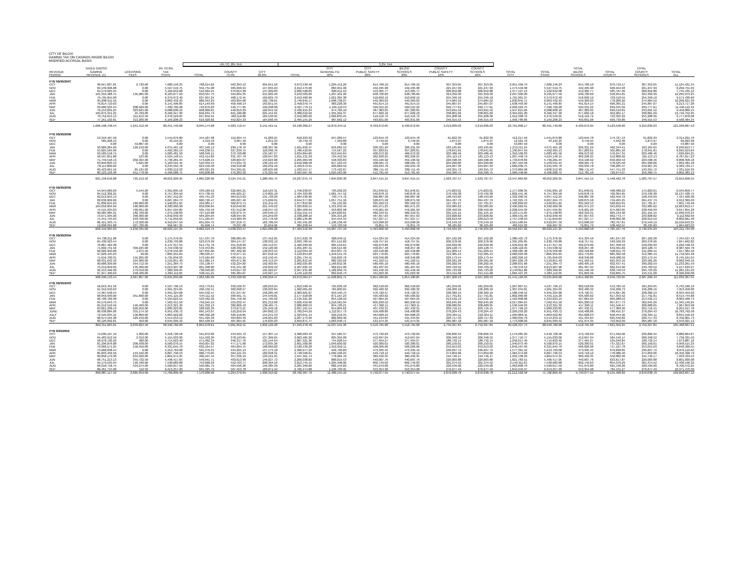CITY OF BILOXI
GAMING TAX ON CASINOS INSIDE BILOXI
MODIFIED ACCRUAL BASIS
| | | | | .4% TO .8% TAX | | | 3.2% TAX | | | | | | | | | | | |
| --- | --- | --- | --- | --- | --- | --- | --- | --- | --- | --- | --- | --- | --- | --- | --- | --- | --- | --- |
| REVENUE PERIOD | TAXED GROSS GAMING REVENUE (1) | LICENSING FEES | 4% TO 8% TAX STATE | TOTAL | COUNTY 73.4% | CITY 26.6% | TOTAL | CITY GENERAL FD 40% | CITY PUBLIC SAFETY 20% | BILOXI SCHOOLS 20% | COUNTY PUBLIC SAFETY 10% | COUNTY SCHOOLS 10% | TOTAL CITY | TOTAL STATE | TOTAL BILOXI SCHOOLS | TOTAL COUNTY | TOTAL COUNTY SCHOOLS | TOTAL ALL |
| FYE 09/30/2007 | | | | | | | | | | | | | | | | | | |
| OCT | 96,047,827.81 | 2,730.00 | 7,680,146.23 | 768,014.62 | 563,363.12 | 204,651.50 | 3,073,530.49 | 1,229,412.20 | 614,706.10 | 614,706.10 | 307,353.05 | 307,353.05 | 2,051,499.79 | 7,680,146.23 | 614,706.10 | 870,716.17 | 307,353.05 | 11,524,421.34 |
| NOV | 69,139,996.88 | 0.00 | 5,527,519.75 | 552,751.98 | 405,696.94 | 147,055.04 | 2,212,479.90 | 884,991.96 | 442,495.98 | 442,495.98 | 221,247.99 | 221,247.99 | 1,474,542.98 | 5,527,519.75 | 442,495.98 | 626,944.93 | 221,247.99 | 8,292,751.63 |
| DEC | 64,579,025.94 | 0.00 | 5,162,642.08 | 516,264.21 | 379,054.38 | 137,209.83 | 2,066,528.83 | 826,611.53 | 413,305.77 | 413,305.77 | 206,652.88 | 206,652.88 | 1,377,127.13 | 5,162,642.08 | 413,305.77 | 585,707.26 | 206,652.88 | 7,745,435.12 |
| JAN | 101,359,468.75 | 135,985.00 | 8,105,077.50 | 810,507.75 | 594,604.35 | 215,903.40 | 3,243,503.00 | 1,297,401.20 | 648,700.60 | 648,700.60 | 324,350.30 | 324,350.30 | 2,297,990.20 | 8,105,077.50 | 648,700.60 | 918,954.65 | 324,350.30 | 12,295,073.25 |
| FEB | 79,795,655.00 | 0.00 | 6,379,972.40 | 637,997.24 | 468,172.45 | 169,824.79 | 2,553,460.96 | 1,021,384.38 | 510,692.19 | 510,692.19 | 255,346.10 | 255,346.10 | 1,701,901.37 | 6,379,972.40 | 510,692.19 | 723,518.55 | 255,346.10 | 9,571,430.60 |
| MAR | 85,838,911.56 | 0.00 | 6,863,432.93 | 686,343.29 | 503,604.68 | 182,738.61 | 2,746,845.17 | 1,098,738.07 | 549,369.03 | 549,369.03 | 274,684.52 | 274,684.52 | 1,830,845.71 | 6,863,432.93 | 549,369.03 | 778,289.20 | 274,684.52 | 10,296,621.39 |
| APR | 76,814,710.63 | 0.00 | 6,141,496.85 | 614,149.69 | 450,498.14 | 163,651.55 | 2,458,070.74 | 983,228.30 | 491,614.15 | 491,614.15 | 245,807.07 | 245,807.07 | 1,638,493.99 | 6,141,496.85 | 491,614.15 | 696,305.21 | 245,807.07 | 9,213,717.28 |
| MAY | 93,680,503.44 | 208,500.00 | 7,490,760.28 | 749,076.03 | 549,777.95 | 199,298.08 | 2,997,776.11 | 1,199,110.44 | 599,555.22 | 599,555.22 | 299,777.61 | 299,777.61 | 2,206,463.75 | 7,490,760.28 | 599,555.22 | 849,555.56 | 299,777.61 | 11,446,112.42 |
| JUN | 76,153,601.25 | 323,625.00 | 6,088,608.10 | 608,860.81 | 446,819.29 | 162,041.52 | 2,436,915.24 | 974,766.10 | 487,383.05 | 487,383.05 | 243,691.52 | 243,691.52 | 1,947,815.66 | 6,088,608.10 | 487,383.05 | 690,510.81 | 243,691.52 | 9,458,009.15 |
| JUL | 105,875,341.25 | 45,760.00 | 8,466,347.30 | 846,634.73 | 621,180.08 | 225,454.65 | 3,388,010.92 | 1,355,204.37 | 677,602.18 | 677,602.18 | 338,801.09 | 338,801.09 | 2,304,021.20 | 8,466,347.30 | 677,602.18 | 959,981.17 | 338,801.09 | 12,746,752.95 |
| AUG | 79,752,613.13 | 211,612.50 | 6,376,529.05 | 637,652.91 | 468,116.86 | 169,536.05 | 2,552,083.62 | 1,020,833.45 | 510,416.72 | 510,416.72 | 255,208.36 | 255,208.36 | 1,912,398.72 | 6,376,529.05 | 510,416.72 | 723,325.22 | 255,208.36 | 9,777,878.08 |
| SEP | 77,161,102.81 | 313,200.00 | 6,169,208.23 | 616,920.82 | 452,824.33 | 164,096.49 | 2,469,155.29 | 987,662.12 | 493,831.06 | 493,831.06 | 246,915.53 | 246,915.53 | 1,958,789.66 | 6,169,208.23 | 493,831.06 | 699,739.86 | 246,915.53 | 9,568,484.34 |
| | 1,006,198,758.44 | 1,241,412.50 | 80,451,740.68 | 8,045,174.08 | 5,903,712.57 | 2,141,461.51 | 32,198,360.27 | 12,879,344.11 | 6,439,672.05 | 6,439,672.05 | 3,219,836.03 | 3,219,836.03 | 22,701,890.17 | 80,451,740.68 | 6,439,672.05 | 9,123,548.60 | 3,219,836.03 | 121,936,687.53 |
| FYE 09/30/2006 | | | | | | | | | | | | | | | | | | |
| OCT | 19,319,497.50 | 0.00 | 1,541,879.80 | 154,187.98 | 112,904.74 | 41,283.24 | 618,223.92 | 247,289.57 | 123,644.78 | 123,644.78 | 61,822.39 | 61,822.39 | 412,217.59 | 1,541,879.80 | 123,644.78 | 174,727.13 | 61,822.39 | 2,314,291.70 |
| NOV | 585,928.13 | 0.00 | 43,194.25 | 4,319.43 | 3,067.49 | 1,251.94 | 18,749.70 | 7,499.88 | 3,749.94 | 3,749.94 | 1,874.97 | 1,874.97 | 12,501.76 | 43,194.25 | 3,749.94 | 4,942.46 | 1,874.97 | 66,263.38 |
| DEC | 0.00 | 53,887.50 | 0.00 | 0.00 | 0.00 | 0.00 | 0.00 | 0.00 | 0.00 | 0.00 | 0.00 | 0.00 | 53,887.50 | 0.00 | 0.00 | 0.00 | 0.00 | 53,887.50 |
| JAN | 50,989,264.69 | 126,150.00 | 4,075,461.18 | 407,546.12 | 299,178.76 | 108,367.36 | 1,631,656.47 | 652,662.59 | 326,331.29 | 326,331.29 | 163,165.65 | 163,165.65 | 1,213,511.24 | 4,075,461.18 | 326,331.29 | 462,344.41 | 163,165.65 | 6,240,813.77 |
| FEB | 55,825,564.06 | 0.00 | 4,462,365.13 | 446,236.51 | 327,239.75 | 118,996.76 | 1,786,418.05 | 714,567.22 | 357,283.61 | 357,283.61 | 178,641.81 | 178,641.81 | 1,190,847.59 | 4,462,365.13 | 357,283.61 | 505,881.56 | 178,641.81 | 6,695,019.69 |
| MAR | 63,589,518.75 | 0.00 | 5,083,481.50 | 508,348.15 | 372,760.88 | 135,587.27 | 2,034,864.60 | 813,945.84 | 406,972.92 | 406,972.92 | 203,486.46 | 203,486.46 | 1,356,506.03 | 5,083,481.50 | 406,972.92 | 576,247.34 | 203,486.46 | 7,626,694.25 |
| APR | 56,597,851.88 | 123.00 | 4,524,148.15 | 452,414.82 | 331,767.79 | 120,647.03 | 1,811,131.26 | 724,452.50 | 362,226.25 | 362,226.25 | 181,113.13 | 181,113.13 | 1,207,448.79 | 4,524,148.15 | 362,226.25 | 512,880.92 | 181,113.13 | 6,787,817.23 |
| MAY | 71,749,518.13 | 202,464.00 | 5,736,281.45 | 573,628.15 | 420,604.07 | 153,024.08 | 2,295,984.58 | 918,393.83 | 459,196.92 | 459,196.92 | 229,598.46 | 229,598.46 | 1,733,078.83 | 5,736,281.45 | 459,196.92 | 650,202.53 | 229,598.46 | 8,808,358.18 |
| JUN | 63,840,893.13 | 5,625.00 | 5,103,591.45 | 510,359.15 | 374,234.72 | 136,124.43 | 2,042,908.58 | 817,163.43 | 408,581.72 | 408,581.72 | 204,290.86 | 204,290.86 | 1,367,494.58 | 5,103,591.45 | 408,581.72 | 578,525.58 | 204,290.86 | 7,662,484.18 |
| JUL | 78,114,809.69 | 0.00 | 6,245,504.78 | 624,550.48 | 458,318.08 | 166,232.40 | 2,499,673.91 | 999,869.56 | 499,934.78 | 499,934.78 | 249,967.39 | 249,967.39 | 1,666,036.75 | 6,245,504.78 | 499,934.78 | 708,285.47 | 249,967.39 | 9,369,729.17 |
| AUG | 60,423,661.56 | 85,125.00 | 4,830,212.93 | 483,021.29 | 354,395.61 | 128,625.68 | 1,933,557.17 | 773,422.87 | 386,711.43 | 386,711.43 | 193,355.72 | 193,355.72 | 1,373,884.98 | 4,830,212.93 | 386,711.43 | 547,751.33 | 193,355.72 | 7,331,916.39 |
| SEP | 80,122,109.38 | 251,778.00 | 6,406,088.75 | 640,608.88 | 470,283.32 | 170,325.56 | 2,563,907.50 | 1,025,563.00 | 512,781.50 | 512,781.50 | 256,390.75 | 256,390.75 | 1,960,448.06 | 6,406,088.75 | 512,781.50 | 726,674.07 | 256,390.75 | 9,862,383.13 |
| | 601,158,616.88 | 725,152.50 | 48,052,209.35 | 4,805,220.96 | 3,524,755.21 | 1,280,465.75 | 19,237,075.74 | 7,694,830.30 | 3,847,415.15 | 3,847,415.15 | 1,923,707.57 | 1,923,707.57 | 13,547,863.69 | 48,052,209.35 | 3,847,415.15 | 5,448,462.78 | 1,923,707.57 | 72,819,658.55 |
| FYE 09/30/2005 | | | | | | | | | | | | | | | | | | |
| OCT | 54,944,689.69 | 5,544.00 | 4,391,895.18 | 439,189.52 | 322,665.21 | 116,524.31 | 1,758,230.07 | 703,292.03 | 351,646.01 | 351,646.01 | 175,823.01 | 175,823.01 | 1,177,006.35 | 4,391,895.18 | 351,646.01 | 498,488.22 | 175,823.01 | 6,594,858.77 |
| NOV | 84,512,306.25 | 0.00 | 6,757,304.50 | 675,730.45 | 495,925.27 | 179,805.18 | 2,704,393.80 | 1,081,757.52 | 540,878.76 | 540,878.76 | 270,439.38 | 270,439.38 | 1,802,441.46 | 6,757,304.50 | 540,878.76 | 766,364.65 | 270,439.38 | 10,137,428.75 |
| DEC | 62,013,653.13 | 0.00 | 4,957,412.25 | 495,741.23 | 364,013.03 | 131,728.20 | 1,984,436.90 | 793,774.76 | 396,887.38 | 396,887.38 | 198,443.69 | 198,443.69 | 1,322,390.34 | 4,957,412.25 | 396,887.38 | 562,456.72 | 198,443.69 | 7,437,590.38 |
| JAN | 82,636,809.06 | 0.00 | 6,607,264.73 | 660,726.47 | 485,027.46 | 175,699.01 | 2,644,377.89 | 1,057,751.16 | 528,875.58 | 528,875.58 | 264,437.79 | 264,437.79 | 1,762,325.74 | 6,607,264.73 | 528,875.58 | 749,465.25 | 264,437.79 | 9,912,369.09 |
| FEB | 61,806,645.63 | 189,000.00 | 4,940,851.65 | 494,085.17 | 362,873.74 | 131,211.43 | 1,977,812.66 | 791,125.06 | 395,562.53 | 395,562.53 | 197,781.27 | 197,781.27 | 1,506,899.03 | 4,940,851.65 | 395,562.53 | 560,655.01 | 197,781.27 | 7,601,749.48 |
| MAR | 104,058,004.69 | 180,900.00 | 8,320,960.38 | 832,096.04 | 610,646.82 | 221,449.22 | 3,329,856.15 | 1,331,942.46 | 665,971.23 | 665,971.23 | 332,985.62 | 332,985.62 | 2,400,262.91 | 8,320,960.38 | 665,971.23 | 943,632.44 | 332,985.62 | 12,663,812.57 |
| APR | 74,515,935.63 | 709,991.00 | 5,957,594.85 | 595,759.49 | 437,512.06 | 158,247.43 | 2,384,509.94 | 953,803.98 | 476,901.99 | 476,901.99 | 238,450.99 | 238,450.99 | 2,298,944.39 | 5,957,594.85 | 476,901.99 | 675,963.05 | 238,450.99 | 9,647,855.28 |
| MAY | 90,985,985.31 | 182,700.00 | 7,275,198.83 | 727,519.88 | 533,979.75 | 193,540.13 | 2,911,551.53 | 1,164,620.61 | 582,310.31 | 582,310.31 | 291,155.15 | 291,155.15 | 2,123,171.05 | 7,275,198.83 | 582,310.31 | 825,134.90 | 291,155.15 | 11,096,970.24 |
| JUN | 73,071,505.00 | 348,300.00 | 5,842,040.40 | 584,204.04 | 428,944.95 | 155,259.09 | 2,338,288.16 | 935,315.26 | 467,657.63 | 467,657.63 | 233,828.82 | 233,828.82 | 1,906,531.99 | 5,842,040.40 | 467,657.63 | 662,773.77 | 233,828.82 | 9,112,832.60 |
| JUL | 71,441,745.63 | 233,700.00 | 5,711,659.65 | 571,165.97 | 419,389.39 | 151,776.58 | 2,286,135.86 | 914,454.34 | 457,227.17 | 457,227.17 | 228,613.59 | 228,613.59 | 1,757,158.10 | 5,711,659.65 | 457,227.17 | 648,002.98 | 228,613.59 | 8,802,661.48 |
| AUG | 86,421,593.75 | 172,500.00 | 6,910,047.50 | 691,004.75 | 507,218.71 | 183,786.04 | 2,765,491.00 | 1,106,196.40 | 553,098.20 | 553,098.20 | 276,549.10 | 276,549.10 | 2,015,580.64 | 6,910,047.50 | 553,098.20 | 783,767.81 | 276,549.10 | 10,539,043.25 |
| SEP | 12,008,091.88 | 227,700.00 | 956,967.35 | 95,696.74 | 70,037.08 | 25,659.66 | 384,258.94 | 153,703.58 | 76,851.79 | 76,851.79 | 38,425.89 | 38,425.89 | 483,915.02 | 956,967.35 | 76,851.79 | 108,462.97 | 38,425.89 | 1,664,623.03 |
| | 858,416,965.63 | 2,250,335.00 | 68,629,197.25 | 6,862,919.75 | 5,038,233.47 | 1,824,686.28 | 27,469,342.90 | 10,987,737.16 | 5,493,868.58 | 5,493,868.58 | 2,746,934.29 | 2,746,934.29 | 20,556,627.02 | 68,629,197.25 | 5,493,868.58 | 7,785,167.76 | 2,746,934.29 | 105,211,794.90 |
| FYE 09/30/2004 | | | | | | | | | | | | | | | | | | |
| OCT | 64,738,211.88 | 0.00 | 5,175,376.95 | 517,537.70 | 380,085.65 | 137,452.05 | 2,071,622.78 | 828,649.11 | 414,324.56 | 414,324.56 | 207,162.28 | 207,162.28 | 1,380,425.72 | 5,175,376.95 | 414,324.56 | 587,247.93 | 207,162.28 | 7,764,537.43 |
| NOV | 65,430,923.44 | 0.00 | 5,230,793.88 | 523,079.39 | 384,147.27 | 138,932.12 | 2,093,789.55 | 837,515.82 | 418,757.91 | 418,757.91 | 209,378.96 | 209,378.96 | 1,395,205.85 | 5,230,793.88 | 418,757.91 | 593,526.23 | 209,378.96 | 7,847,662.82 |
| DEC | 76,887,469.38 | 0.00 | 6,147,317.55 | 614,731.76 | 451,318.69 | 163,413.07 | 2,460,399.02 | 984,159.61 | 492,079.80 | 492,079.80 | 246,039.90 | 246,039.90 | 1,639,652.48 | 6,147,317.55 | 492,079.80 | 697,358.59 | 246,039.90 | 9,222,448.33 |
| JAN | 71,602,731.56 | 399,225.00 | 5,724,538.52 | 572,453.85 | 420,332.95 | 152,120.90 | 2,291,287.41 | 916,514.96 | 458,257.48 | 458,257.48 | 229,128.74 | 229,128.74 | 1,926,118.35 | 5,724,538.52 | 458,257.48 | 649,461.69 | 229,128.74 | 8,987,504.78 |
| FEB | 66,002,950.00 | 1,075.50 | 5,276,556.00 | 527,655.60 | 387,402.26 | 140,253.34 | 2,112,094.40 | 844,837.76 | 422,418.88 | 422,418.88 | 211,209.44 | 211,209.44 | 1,408,585.48 | 5,276,556.00 | 422,418.88 | 598,611.70 | 211,209.44 | 7,917,381.50 |
| MAR | 97,620,445.63 | 99.00 | 7,805,955.65 | 780,595.57 | 572,977.15 | 207,618.42 | 3,123,854.26 | 1,249,541.70 | 624,770.85 | 624,770.85 | 312,385.43 | 312,385.43 | 2,082,029.98 | 7,805,955.65 | 624,770.85 | 885,362.58 | 312,385.43 | 11,710,504.48 |
| APR | 71,616,700.31 | 155,205.00 | 5,725,656.03 | 572,565.60 | 420,415.15 | 152,150.45 | 2,291,734.41 | 916,693.76 | 458,346.88 | 458,346.88 | 229,173.44 | 229,173.44 | 1,682,396.10 | 5,725,656.03 | 458,346.88 | 649,588.59 | 229,173.44 | 8,745,161.04 |
| MAY | 68,931,642.50 | 594,300.00 | 5,510,851.40 | 551,085.14 | 404,671.90 | 146,413.24 | 2,205,812.56 | 882,325.02 | 441,162.51 | 441,162.51 | 220,581.26 | 220,581.26 | 2,064,200.78 | 5,510,851.40 | 441,162.51 | 625,253.16 | 220,581.26 | 8,862,049.10 |
| JUN | 90,688,309.06 | 354,712.50 | 7,251,384.73 | 725,138.47 | 532,234.82 | 192,903.65 | 2,902,025.89 | 1,160,810.36 | 580,405.18 | 580,405.18 | 290,202.59 | 290,202.59 | 2,288,831.68 | 7,251,384.73 | 580,405.18 | 822,437.41 | 290,202.59 | 11,233,261.59 |
| JUL | 75,219,849.69 | 135,300.00 | 6,013,907.98 | 601,390.80 | 441,541.38 | 159,849.42 | 2,407,035.19 | 962,814.08 | 481,407.04 | 481,407.04 | 240,703.52 | 240,703.52 | 1,739,370.53 | 6,013,907.98 | 481,407.04 | 682,244.90 | 240,703.52 | 9,157,633.97 |
| AUG | 92,413,499.38 | 179,550.00 | 7,389,399.95 | 738,940.00 | 543,017.33 | 195,922.67 | 2,957,231.98 | 1,182,892.79 | 591,446.40 | 591,446.40 | 295,723.20 | 295,723.20 | 2,149,811.86 | 7,389,399.95 | 591,446.40 | 838,740.53 | 295,723.20 | 11,265,121.93 |
| SEP | 67,347,400.63 | 248,400.00 | 5,384,112.05 | 538,411.21 | 395,384.07 | 143,027.14 | 2,155,116.82 | 862,046.73 | 431,023.36 | 431,023.36 | 215,511.68 | 215,511.68 | 1,684,497.23 | 5,384,112.05 | 431,023.36 | 610,895.75 | 215,511.68 | 8,326,040.08 |
| | 908,500,133.44 | 2,067,867.00 | 72,635,850.68 | 7,263,585.09 | 5,333,528.62 | 1,930,056.47 | 29,072,004.27 | 11,628,801.71 | 5,814,400.85 | 5,814,400.85 | 2,907,200.43 | 2,907,200.43 | 21,441,126.03 | 72,635,850.68 | 5,814,400.85 | 8,240,729.05 | 2,907,200.43 | 111,039,307.04 |
| FYE 09/30/2003 | | | | | | | | | | | | | | | | | | |
| OCT | 56,643,451.56 | 0.00 | 4,527,796.13 | 452,779.61 | 332,526.37 | 120,253.24 | 1,812,590.45 | 725,036.18 | 362,518.09 | 362,518.09 | 181,259.05 | 181,259.05 | 1,207,807.51 | 4,527,796.13 | 362,518.09 | 513,785.42 | 181,259.05 | 6,793,166.19 |
| NOV | 61,312,550.63 | 0.00 | 4,901,324.05 | 490,132.41 | 360,098.57 | 130,033.84 | 1,962,001.62 | 784,800.65 | 392,400.32 | 392,400.32 | 196,200.16 | 196,200.16 | 1,307,234.81 | 4,901,324.05 | 392,400.32 | 556,298.73 | 196,200.16 | 7,353,458.08 |
| DEC | 74,487,558.44 | 0.00 | 5,955,324.68 | 595,532.47 | 437,247.07 | 158,285.40 | 2,383,601.87 | 953,440.75 | 476,720.37 | 476,720.37 | 238,360.19 | 238,360.19 | 1,588,446.52 | 5,955,324.68 | 476,720.37 | 675,607.26 | 238,360.19 | 8,934,459.02 |
| JAN | 68,059,940.00 | 351,600.00 | 5,441,115.20 | 544,111.52 | 399,561.71 | 144,549.81 | 2,177,918.08 | 871,167.23 | 435,583.62 | 435,583.62 | 217,791.81 | 217,791.81 | 1,802,900.66 | 5,441,115.20 | 435,583.62 | 617,353.52 | 217,791.81 | 8,514,744.80 |
| FEB | 66,728,789.38 | 0.00 | 5,334,623.15 | 533,462.32 | 391,756.40 | 141,705.92 | 2,135,321.26 | 854,128.50 | 427,064.25 | 427,064.25 | 213,532.13 | 213,532.13 | 1,422,898.68 | 5,334,623.15 | 427,064.25 | 605,288.53 | 213,532.13 | 8,003,406.73 |
| MAR | 94,576,643.75 | 0.00 | 7,562,451.50 | 756,245.15 | 555,032.47 | 201,212.68 | 3,026,452.60 | 1,210,581.04 | 605,290.52 | 605,290.52 | 302,645.26 | 302,645.26 | 2,017,084.24 | 7,562,451.50 | 605,290.52 | 857,677.73 | 302,645.26 | 11,345,149.25 |
| APR | 65,212,516.56 | 146,400.00 | 5,213,321.32 | 521,332.13 | 382,866.42 | 138,465.71 | 2,086,800.53 | 834,720.21 | 417,360.11 | 417,360.11 | 208,680.05 | 208,680.05 | 1,536,946.03 | 5,213,321.32 | 417,360.11 | 591,546.47 | 208,680.05 | 7,967,853.98 |
| MAY | 63,661,298.13 | 620,250.00 | 5,089,223.85 | 508,922.39 | 373,673.21 | 135,249.18 | 2,037,161.54 | 814,864.62 | 407,432.31 | 407,432.31 | 203,716.15 | 203,716.15 | 1,977,796.10 | 5,089,223.85 | 407,432.31 | 577,389.36 | 203,716.15 | 8,255,557.78 |
| JUNE | 86,938,884.06 | 355,174.50 | 6,951,430.72 | 695,143.07 | 510,250.94 | 184,892.13 | 2,782,044.29 | 1,112,817.72 | 556,408.86 | 556,408.86 | 278,204.43 | 278,204.43 | 2,209,293.20 | 6,951,430.72 | 556,408.86 | 788,455.37 | 278,204.43 | 10,783,792.58 |
| JULY | 72,595,035.31 | 136,800.00 | 5,803,922.82 | 580,392.28 | 426,150.85 | 154,241.43 | 2,323,041.13 | 929,216.45 | 464,608.23 | 464,608.23 | 232,304.11 | 232,304.11 | 1,684,866.11 | 5,803,922.82 | 464,608.23 | 658,454.96 | 232,304.11 | 8,844,156.23 |
| AUG | 68,974,164.38 | 429,150.00 | 5,514,253.15 | 551,425.32 | 404,823.49 | 146,601.83 | 2,207,173.26 | 882,869.30 | 441,434.65 | 441,434.65 | 220,717.33 | 220,717.33 | 1,900,055.79 | 5,514,253.15 | 441,434.65 | 625,540.82 | 220,717.33 | 8,702,001.73 |
| SEP | 83,120,992.81 | 450.00 | 6,645,999.42 | 664,599.94 | 487,964.91 | 176,635.03 | 2,659,871.77 | 1,063,948.71 | 531,974.35 | 531,974.35 | 265,987.18 | 265,987.18 | 1,773,008.09 | 6,645,999.42 | 531,974.35 | 753,952.09 | 265,987.18 | 9,970,921.13 |
| | 862,311,825.01 | 2,039,824.50 | 68,940,786.00 | 6,894,078.61 | 5,061,952.41 | 1,832,126.20 | 27,593,978.40 | 11,037,591.36 | 5,518,795.68 | 5,518,795.68 | 2,759,397.84 | 2,759,397.84 | 20,428,337.74 | 68,940,786.00 | 5,518,795.68 | 7,821,350.25 | 2,759,397.84 | 105,468,667.51 |
| FYE 9/30/2002 | | | | | | | | | | | | | | | | | | |
| OCT | 74,030,107.19 | 1,300.00 | 5,918,728.58 | 591,872.86 | 434,565.72 | 157,307.14 | 2,368,963.43 | 947,585.37 | 473,792.69 | 473,792.69 | 236,896.34 | 236,896.34 | 1,579,985.20 | 5,918,728.58 | 473,792.69 | 671,462.06 | 236,896.34 | 8,880,864.87 |
| NOV | 64,483,912.50 | 2,310.00 | 5,155,033.00 | 515,503.30 | 378,193.65 | 137,309.65 | 2,063,485.20 | 825,394.08 | 412,697.04 | 412,697.04 | 206,348.52 | 206,348.52 | 1,377,710.77 | 5,155,033.00 | 412,697.04 | 584,542.17 | 206,348.52 | 7,736,331.50 |
| DEC | 58,978,792.50 | 480.00 | 4,714,623.40 | 471,462.34 | 346,317.70 | 125,144.64 | 1,887,321.36 | 754,928.54 | 377,464.27 | 377,464.27 | 188,732.14 | 188,732.14 | 1,258,017.46 | 4,714,623.40 | 377,464.27 | 535,049.84 | 188,732.14 | 7,073,887.10 |
| JAN | 81,296,876.88 | 206,938.00 | 6,500,070.15 | 650,007.02 | 477,171.66 | 172,835.36 | 2,601,500.06 | 1,040,600.02 | 520,300.01 | 520,300.01 | 260,150.01 | 260,150.01 | 1,940,673.40 | 6,500,070.15 | 520,300.01 | 737,321.67 | 260,150.01 | 9,958,515.23 |
| FEB | 79,066,571.25 | 156,450.00 | 6,321,645.70 | 632,164.57 | 464,094.75 | 168,069.82 | 2,530,130.28 | 1,012,052.11 | 506,026.06 | 506,026.06 | 253,013.03 | 253,013.03 | 1,842,597.99 | 6,321,645.70 | 506,026.06 | 717,107.78 | 253,013.03 | 9,640,390.55 |
| MAR | 73,968,038.44 | 0.00 | 5,913,763.08 | 591,376.31 | 434,201.13 | 157,175.18 | 2,366,977.23 | 946,790.89 | 473,395.45 | 473,395.45 | 236,697.72 | 236,697.72 | 1,577,361.52 | 5,913,763.08 | 473,395.45 | 670,898.85 | 236,697.72 | 8,872,116.62 |
| APR | 85,893,456.56 | 153,162.00 | 6,867,796.53 | 686,779.65 | 504,121.34 | 182,658.31 | 2,748,590.61 | 1,099,436.24 | 549,718.12 | 549,718.12 | 274,859.06 | 274,859.06 | 1,984,974.68 | 6,867,796.53 | 549,718.12 | 778,980.40 | 274,859.06 | 10,456,328.79 |
| MAY | 60,858,179.38 | 634,500.00 | 4,864,974.35 | 486,497.44 | 357,336.19 | 129,161.25 | 1,947,461.74 | 778,984.70 | 389,492.35 | 389,492.35 | 194,746.17 | 194,746.17 | 1,932,138.29 | 4,864,974.35 | 389,492.35 | 552,082.36 | 194,746.17 | 7,933,433.53 |
| JUN | 68,751,213.13 | 355,732.50 | 5,496,417.05 | 549,641.71 | 403,613.99 | 146,027.72 | 2,200,038.82 | 880,015.53 | 440,007.76 | 440,007.76 | 220,003.88 | 220,003.88 | 1,821,783.51 | 5,496,417.05 | 440,007.76 | 623,617.87 | 220,003.88 | 8,601,830.08 |
| JUL | 94,179,535.94 | 140,700.00 | 7,530,682.88 | 753,068.29 | 552,703.77 | 200,364.52 | 3,013,745.15 | 1,205,498.06 | 602,749.03 | 602,749.03 | 301,374.52 | 301,374.52 | 2,149,311.61 | 7,530,682.88 | 602,749.03 | 854,078.29 | 301,374.52 | 11,438,196.32 |
| AUG | 68,918,718.75 | 434,274.00 | 5,509,817.50 | 550,981.75 | 404,596.36 | 146,385.39 | 2,205,399.00 | 882,159.60 | 441,079.80 | 441,079.80 | 220,539.90 | 220,539.90 | 1,903,898.79 | 5,509,817.50 | 441,079.80 | 625,136.26 | 220,539.90 | 8,700,472.25 |
| SEP | 86,461,715.00 | 112.50 | 6,913,257.20 | 691,325.72 | 507,453.78 | 183,871.94 | 2,766,474.88 | 1,106,709.95 | 553,354.98 | 553,354.98 | 276,677.49 | 276,677.49 | 1,844,049.37 | 6,913,257.20 | 553,354.98 | 784,131.27 | 276,677.49 | 10,371,470.30 |
| | 896,887,117.50 | 2,085,959.00 | 71,706,809.40 | 7,170,680.96 | 5,264,370.04 | 1,906,310.92 | 28,700,387.76 | 11,480,155.10 | 5,740,077.55 | 5,740,077.55 | 2,870,038.78 | 2,870,038.78 | 21,212,502.58 | 71,706,809.40 | 5,740,077.55 | 8,134,408.82 | 2,870,038.78 | 109,663,837.12 |